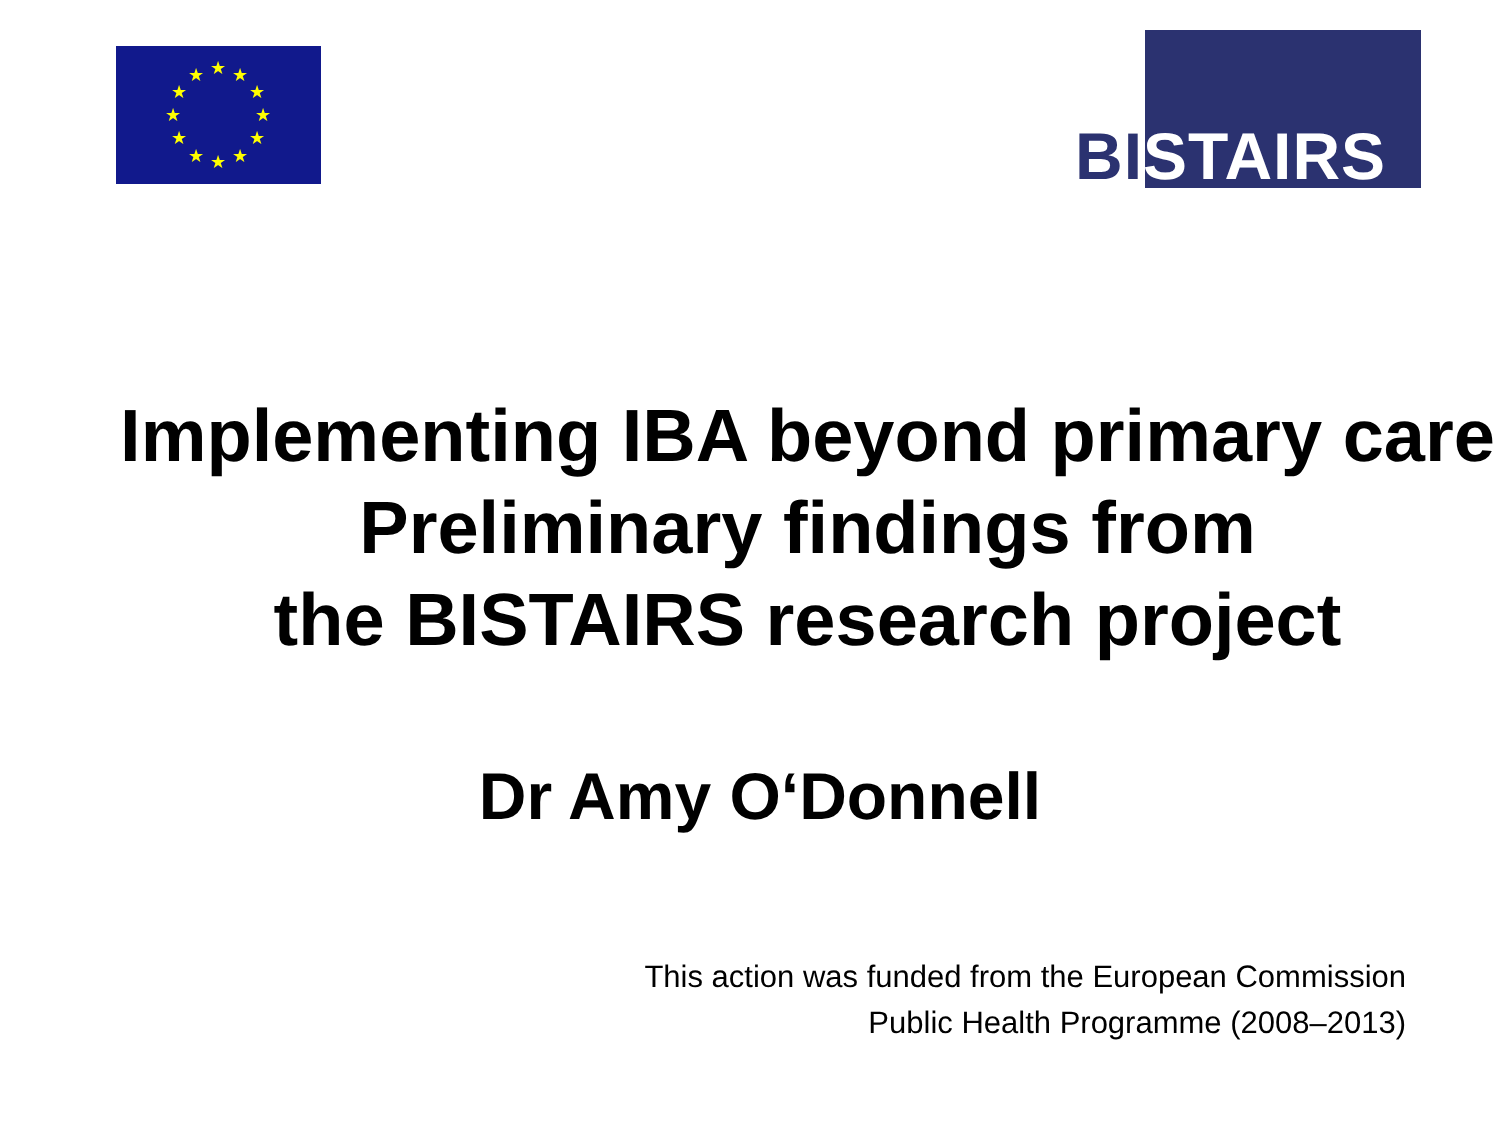★
★
★
★
★
★
★
★
★
★
★
★
BISTAIRS
Implementing IBA beyond primary care
Preliminary findings from
the BISTAIRS research project
Dr Amy O‘Donnell
This action was funded from the European Commission
Public Health Programme (2008–2013)